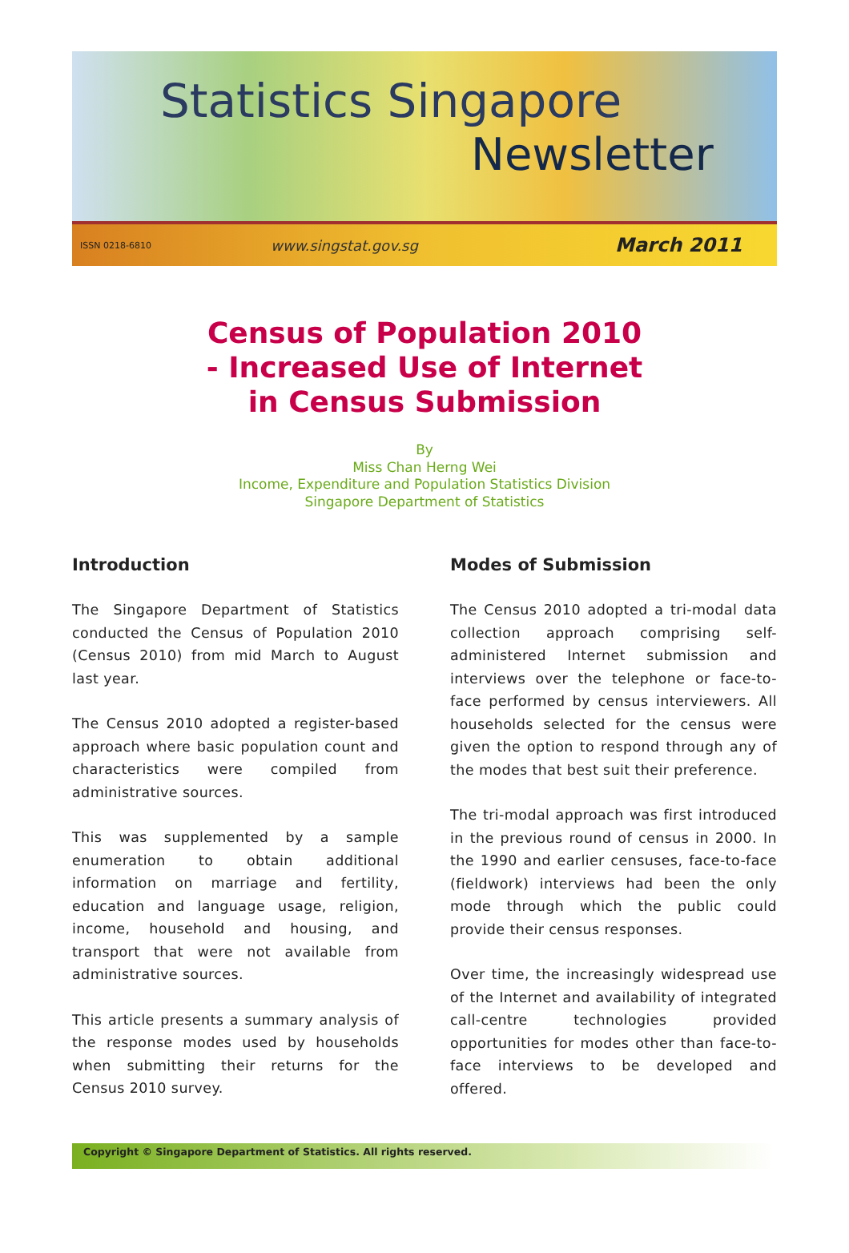Statistics Singapore
Newsletter
ISSN 0218-6810 www.singstat.gov.sg March 2011
Census of Population 2010
- Increased Use of Internet
in Census Submission
By
Miss Chan Herng Wei
Income, Expenditure and Population Statistics Division
Singapore Department of Statistics
Introduction
The Singapore Department of Statistics conducted the Census of Population 2010 (Census 2010) from mid March to August last year.
The Census 2010 adopted a register-based approach where basic population count and characteristics were compiled from administrative sources.
This was supplemented by a sample enumeration to obtain additional information on marriage and fertility, education and language usage, religion, income, household and housing, and transport that were not available from administrative sources.
This article presents a summary analysis of the response modes used by households when submitting their returns for the Census 2010 survey.
Modes of Submission
The Census 2010 adopted a tri-modal data collection approach comprising self-administered Internet submission and interviews over the telephone or face-to-face performed by census interviewers. All households selected for the census were given the option to respond through any of the modes that best suit their preference.
The tri-modal approach was first introduced in the previous round of census in 2000. In the 1990 and earlier censuses, face-to-face (fieldwork) interviews had been the only mode through which the public could provide their census responses.
Over time, the increasingly widespread use of the Internet and availability of integrated call-centre technologies provided opportunities for modes other than face-to-face interviews to be developed and offered.
Copyright © Singapore Department of Statistics. All rights reserved.